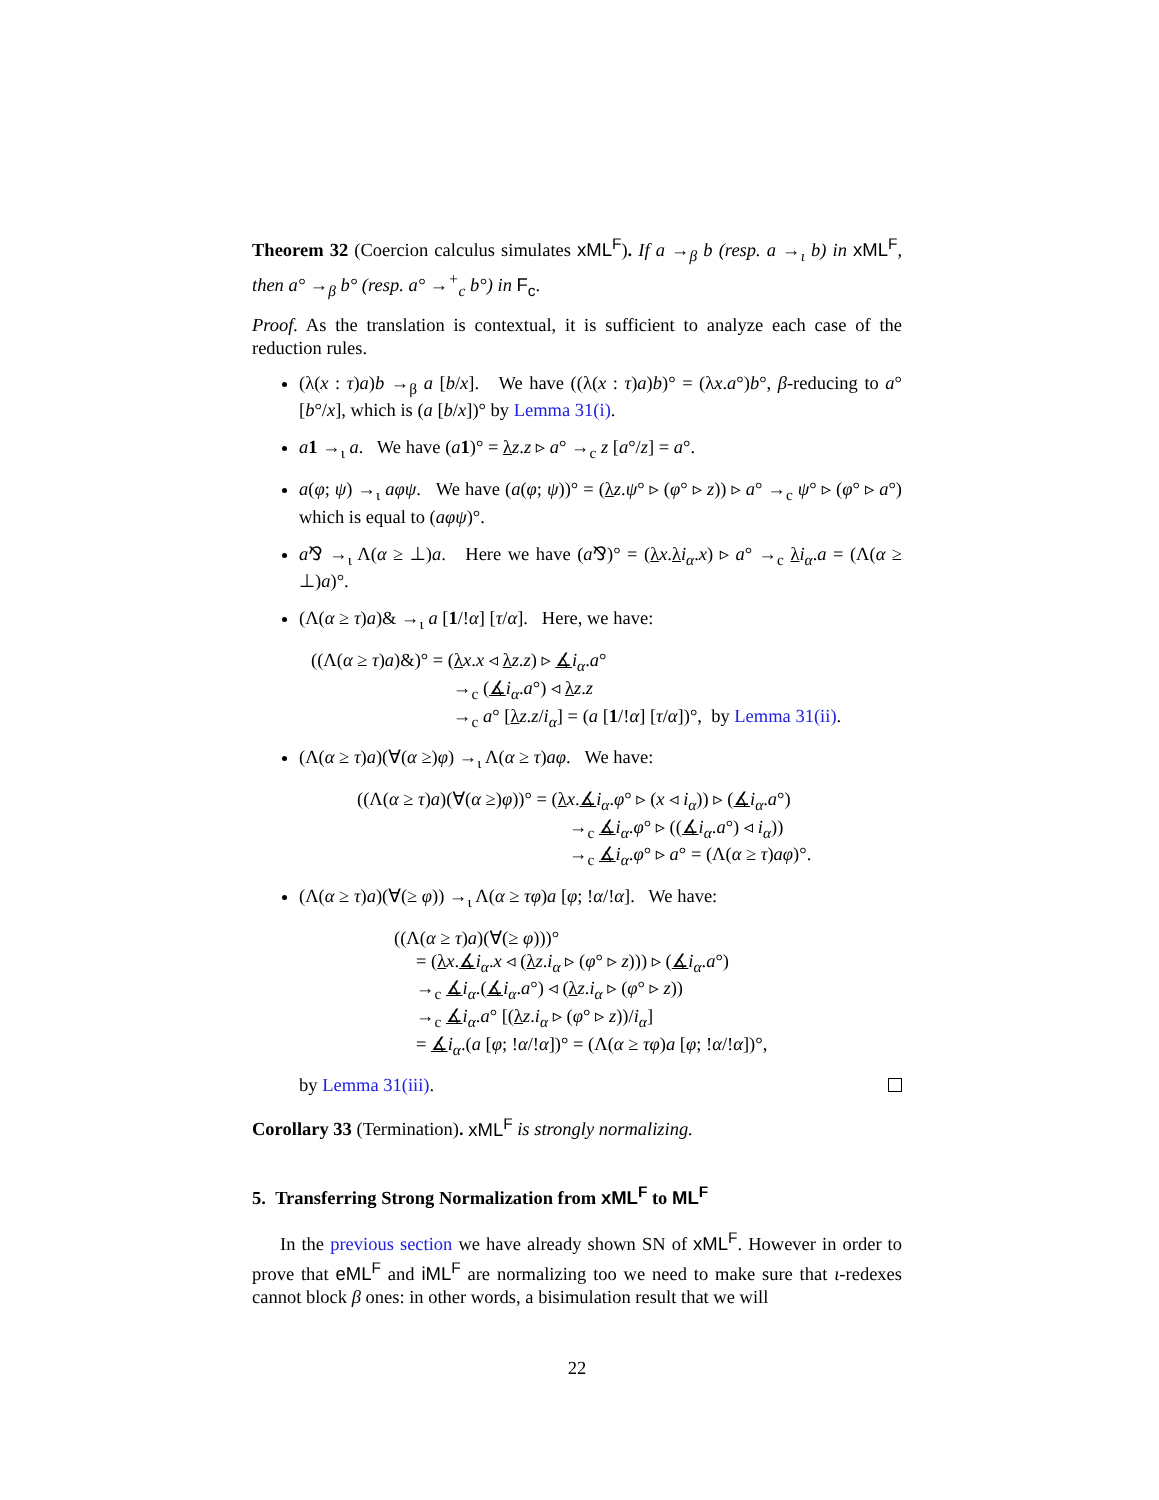Theorem 32 (Coercion calculus simulates xML<sup>F</sup>). If a →<sub>β</sub> b (resp. a →<sub>ι</sub> b) in xML<sup>F</sup>, then a° →<sub>β</sub> b° (resp. a° →<sup>+</sup><sub>c</sub> b°) in F<sub>c</sub>.
Proof. As the translation is contextual, it is sufficient to analyze each case of the reduction rules.
(λ(x : τ)a)b →<sub>β</sub> a [b/x]. We have ((λ(x : τ)a)b)° = (λx.a°)b°, β-reducing to a° [b°/x], which is (a [b/x])° by Lemma 31(i).
a 1 →<sub>ι</sub> a. We have (a 1)° = λz.z ▹ a° →<sub>c</sub> z [a°/z] = a°.
a(φ; ψ) →<sub>ι</sub> aφψ. We have (a(φ; ψ))° = (λz.ψ° ▹ (φ° ▹ z)) ▹ a° →<sub>c</sub> ψ° ▹ (φ° ▹ a°) which is equal to (aφψ)°.
a⅋ →<sub>ι</sub> Λ(α ≥ ⊥)a. Here we have (a⅋)° = (λx.λi<sub>α</sub>.x) ▹ a° →<sub>c</sub> λi<sub>α</sub>.a = (Λ(α ≥ ⊥)a)°.
(Λ(α ≥ τ)a)& →<sub>ι</sub> a [1/!α] [τ/α]. Here, we have:
((Λ(α ≥ τ)a)&)° = (λx.x ◃ λz.z) ▹ ∡i<sub>α</sub>.a°
→<sub>c</sub> (∡i<sub>α</sub>.a°) ◃ λz.z
→<sub>c</sub> a° [λz.z/i<sub>α</sub>] = (a [1/!α] [τ/α])°, by Lemma 31(ii).
(Λ(α ≥ τ)a)(∀(α ≥)φ) →<sub>ι</sub> Λ(α ≥ τ)aφ. We have:
((Λ(α ≥ τ)a)(∀(α ≥)φ))° = (λx.∡i<sub>α</sub>.φ° ▹ (x ◃ i<sub>α</sub>)) ▹ (∡i<sub>α</sub>.a°)
→<sub>c</sub> ∡i<sub>α</sub>.φ° ▹ ((∡i<sub>α</sub>.a°) ◃ i<sub>α</sub>))
→<sub>c</sub> ∡i<sub>α</sub>.φ° ▹ a° = (Λ(α ≥ τ)aφ)°.
(Λ(α ≥ τ)a)(∀(≥ φ)) →<sub>ι</sub> Λ(α ≥ τφ)a [φ; !α/!α]. We have:
((Λ(α ≥ τ)a)(∀(≥ φ)))°
= (λx.∡i<sub>α</sub>.x ◃ (λz.i<sub>α</sub> ▹ (φ° ▹ z))) ▹ (∡i<sub>α</sub>.a°)
→<sub>c</sub> ∡i<sub>α</sub>.(∡i<sub>α</sub>.a°) ◃ (λz.i<sub>α</sub> ▹ (φ° ▹ z))
→<sub>c</sub> ∡i<sub>α</sub>.a° [(λz.i<sub>α</sub> ▹ (φ° ▹ z))/i<sub>α</sub>]
= ∡i<sub>α</sub>.(a [φ; !α/!α])° = (Λ(α ≥ τφ)a [φ; !α/!α])°,
by Lemma 31(iii).
Corollary 33 (Termination). xML<sup>F</sup> is strongly normalizing.
5. Transferring Strong Normalization from xML<sup>F</sup> to ML<sup>F</sup>
In the previous section we have already shown SN of xML<sup>F</sup>. However in order to prove that eML<sup>F</sup> and iML<sup>F</sup> are normalizing too we need to make sure that ι-redexes cannot block β ones: in other words, a bisimulation result that we will
22